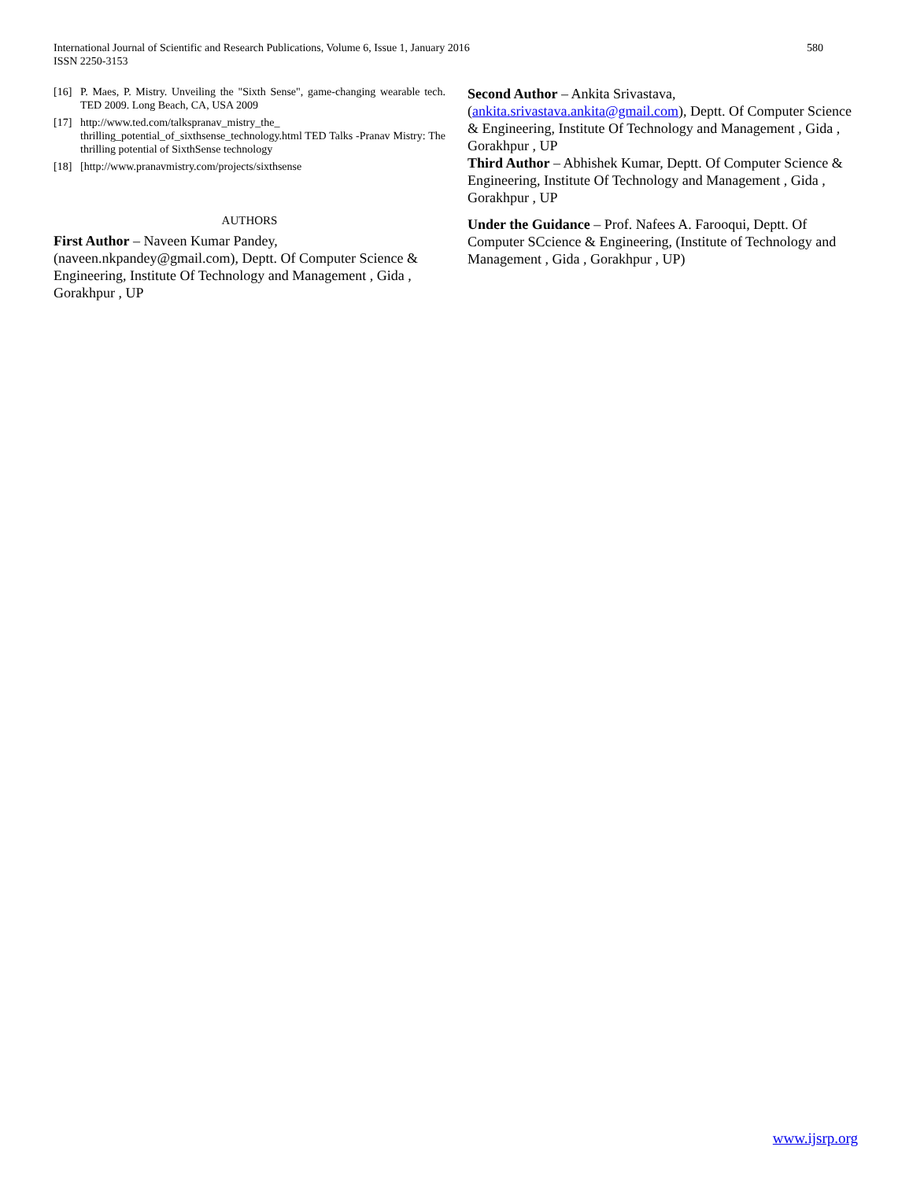International Journal of Scientific and Research Publications, Volume 6, Issue 1, January 2016
ISSN 2250-3153
580
[16] P. Maes, P. Mistry. Unveiling the "Sixth Sense", game-changing wearable tech. TED 2009. Long Beach, CA, USA 2009
[17] http://www.ted.com/talkspranav_mistry_the_ thrilling_potential_of_sixthsense_technology.html TED Talks -Pranav Mistry: The thrilling potential of SixthSense technology
[18] [http://www.pranavmistry.com/projects/sixthsense
AUTHORS
First Author – Naveen Kumar Pandey, (naveen.nkpandey@gmail.com), Deptt. Of Computer Science & Engineering, Institute Of Technology and Management , Gida , Gorakhpur , UP
Second Author – Ankita Srivastava, (ankita.srivastava.ankita@gmail.com), Deptt. Of Computer Science & Engineering, Institute Of Technology and Management , Gida , Gorakhpur , UP
Third Author – Abhishek Kumar, Deptt. Of Computer Science & Engineering, Institute Of Technology and Management , Gida , Gorakhpur , UP
Under the Guidance – Prof. Nafees A. Farooqui, Deptt. Of Computer SCcience & Engineering, (Institute of Technology and Management , Gida , Gorakhpur , UP)
www.ijsrp.org